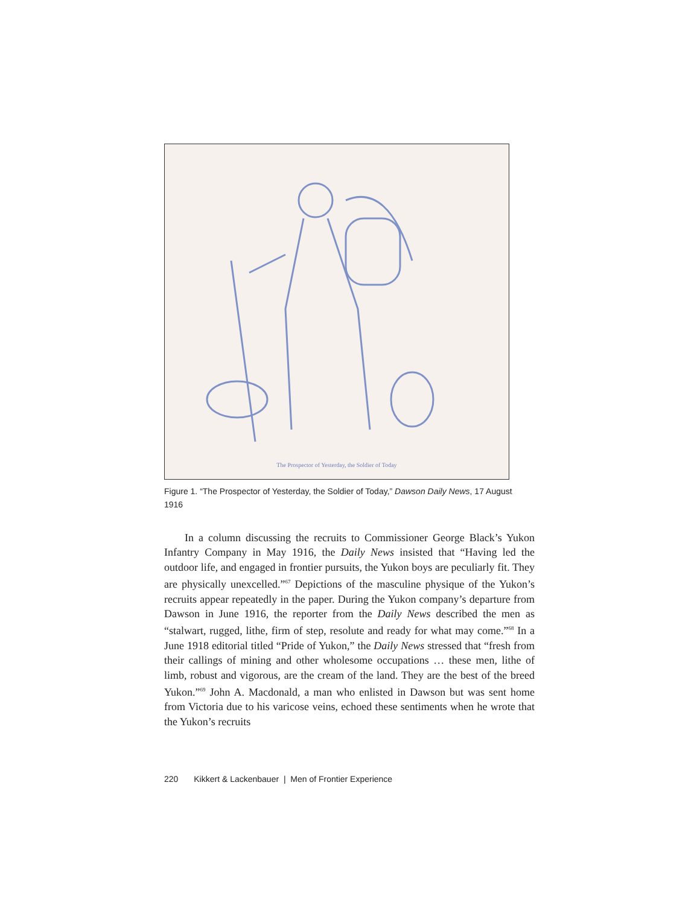The Prospector of Yesterday, the Soldier of Today
Figure 1. “The Prospector of Yesterday, the Soldier of Today,” Dawson Daily News, 17 August 1916
In a column discussing the recruits to Commissioner George Black’s Yukon Infantry Company in May 1916, the Daily News insisted that “Having led the outdoor life, and engaged in frontier pursuits, the Yukon boys are peculiarly fit. They are physically unexcelled.”<sup>67</sup> Depictions of the masculine physique of the Yukon’s recruits appear repeatedly in the paper. During the Yukon company’s departure from Dawson in June 1916, the reporter from the Daily News described the men as “stalwart, rugged, lithe, firm of step, resolute and ready for what may come.”<sup>68</sup> In a June 1918 editorial titled “Pride of Yukon,” the Daily News stressed that “fresh from their callings of mining and other wholesome occupations … these men, lithe of limb, robust and vigorous, are the cream of the land. They are the best of the breed Yukon.”<sup>69</sup> John A. Macdonald, a man who enlisted in Dawson but was sent home from Victoria due to his varicose veins, echoed these sentiments when he wrote that the Yukon’s recruits
220 Kikkert & Lackenbauer | Men of Frontier Experience